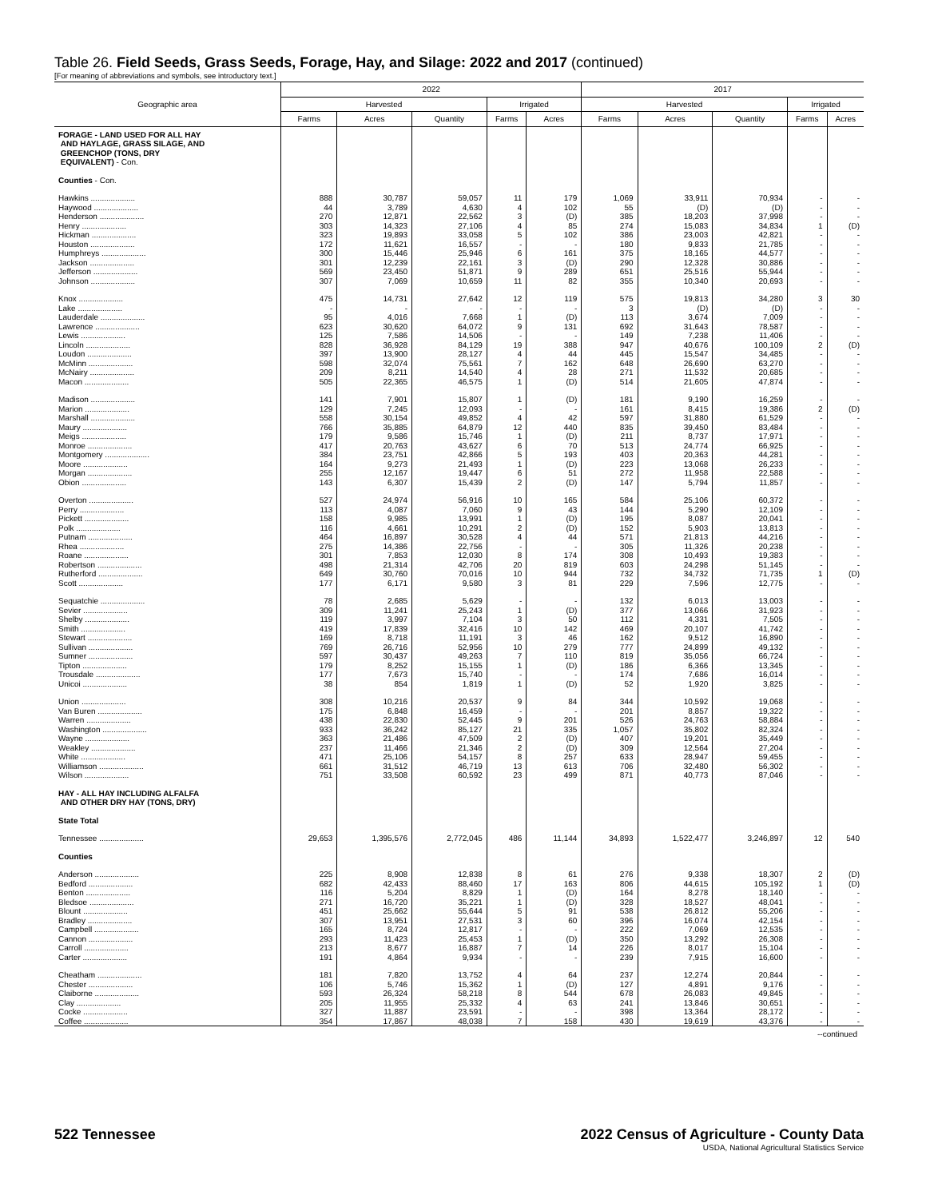Table 26. Field Seeds, Grass Seeds, Forage, Hay, and Silage: 2022 and 2017 (continued)
[For meaning of abbreviations and symbols, see introductory text.]
| Geographic area | 2022 | | | | | 2017 | | | | |
| --- | --- | --- | --- | --- | --- | --- | --- | --- | --- | --- |
| | Harvested | | | Irrigated | | Harvested | | | Irrigated | |
| | Farms | Acres | Quantity | Farms | Acres | Farms | Acres | Quantity | Farms | Acres |
| FORAGE - LAND USED FOR ALL HAY AND HAYLAGE, GRASS SILAGE, AND GREENCHOP (TONS, DRY EQUIVALENT) - Con. | | | | | | | | | | |
| Counties - Con. | | | | | | | | | | |
| Hawkins .................... | 888 | 30,787 | 59,057 | 11 | 179 | 1,069 | 33,911 | 70,934 | - | - |
| Haywood .................... | 44 | 3,789 | 4,630 | 4 | 102 | 55 | (D) | (D) | - | - |
| Henderson .................... | 270 | 12,871 | 22,562 | 3 | (D) | 385 | 18,203 | 37,998 | - | - |
| Henry .................... | 303 | 14,323 | 27,106 | 4 | 85 | 274 | 15,083 | 34,834 | 1 | (D) |
| Hickman .................... | 323 | 19,893 | 33,058 | 5 | 102 | 386 | 23,003 | 42,821 | - | - |
| Houston .................... | 172 | 11,621 | 16,557 | - | - | 180 | 9,833 | 21,785 | - | - |
| Humphreys .................... | 300 | 15,446 | 25,946 | 6 | 161 | 375 | 18,165 | 44,577 | - | - |
| Jackson .................... | 301 | 12,239 | 22,161 | 3 | (D) | 290 | 12,328 | 30,886 | - | - |
| Jefferson .................... | 569 | 23,450 | 51,871 | 9 | 289 | 651 | 25,516 | 55,944 | - | - |
| Johnson .................... | 307 | 7,069 | 10,659 | 11 | 82 | 355 | 10,340 | 20,693 | - | - |
| Knox .................... | 475 | 14,731 | 27,642 | 12 | 119 | 575 | 19,813 | 34,280 | 3 | 30 |
| Lake .................... | - | - | - | - | - | 3 | (D) | (D) | - | - |
| Lauderdale .................... | 95 | 4,016 | 7,668 | 1 | (D) | 113 | 3,674 | 7,009 | - | - |
| Lawrence .................... | 623 | 30,620 | 64,072 | 9 | 131 | 692 | 31,643 | 78,587 | - | - |
| Lewis .................... | 125 | 7,586 | 14,506 | - | - | 149 | 7,238 | 11,406 | - | - |
| Lincoln .................... | 828 | 36,928 | 84,129 | 19 | 388 | 947 | 40,676 | 100,109 | 2 | (D) |
| Loudon .................... | 397 | 13,900 | 28,127 | 4 | 44 | 445 | 15,547 | 34,485 | - | - |
| McMinn .................... | 598 | 32,074 | 75,561 | 7 | 162 | 648 | 26,690 | 63,270 | - | - |
| McNairy .................... | 209 | 8,211 | 14,540 | 4 | 28 | 271 | 11,532 | 20,685 | - | - |
| Macon .................... | 505 | 22,365 | 46,575 | 1 | (D) | 514 | 21,605 | 47,874 | - | - |
| Madison .................... | 141 | 7,901 | 15,807 | 1 | (D) | 181 | 9,190 | 16,259 | - | - |
| Marion .................... | 129 | 7,245 | 12,093 | - | - | 161 | 8,415 | 19,386 | 2 | (D) |
| Marshall .................... | 558 | 30,154 | 49,852 | 4 | 42 | 597 | 31,880 | 61,529 | - | - |
| Maury .................... | 766 | 35,885 | 64,879 | 12 | 440 | 835 | 39,450 | 83,484 | - | - |
| Meigs .................... | 179 | 9,586 | 15,746 | 1 | (D) | 211 | 8,737 | 17,971 | - | - |
| Monroe .................... | 417 | 20,763 | 43,627 | 6 | 70 | 513 | 24,774 | 66,925 | - | - |
| Montgomery .................... | 384 | 23,751 | 42,866 | 5 | 193 | 403 | 20,363 | 44,281 | - | - |
| Moore .................... | 164 | 9,273 | 21,493 | 1 | (D) | 223 | 13,068 | 26,233 | - | - |
| Morgan .................... | 255 | 12,167 | 19,447 | 6 | 51 | 272 | 11,958 | 22,588 | - | - |
| Obion .................... | 143 | 6,307 | 15,439 | 2 | (D) | 147 | 5,794 | 11,857 | - | - |
| Overton .................... | 527 | 24,974 | 56,916 | 10 | 165 | 584 | 25,106 | 60,372 | - | - |
| Perry .................... | 113 | 4,087 | 7,060 | 9 | 43 | 144 | 5,290 | 12,109 | - | - |
| Pickett .................... | 158 | 9,985 | 13,991 | 1 | (D) | 195 | 8,087 | 20,041 | - | - |
| Polk .................... | 116 | 4,661 | 10,291 | 2 | (D) | 152 | 5,903 | 13,813 | - | - |
| Putnam .................... | 464 | 16,897 | 30,528 | 4 | 44 | 571 | 21,813 | 44,216 | - | - |
| Rhea .................... | 275 | 14,386 | 22,756 | - | - | 305 | 11,326 | 20,238 | - | - |
| Roane .................... | 301 | 7,853 | 12,030 | 8 | 174 | 308 | 10,493 | 19,383 | - | - |
| Robertson .................... | 498 | 21,314 | 42,706 | 20 | 819 | 603 | 24,298 | 51,145 | - | - |
| Rutherford .................... | 649 | 30,760 | 70,016 | 10 | 944 | 732 | 34,732 | 71,735 | 1 | (D) |
| Scott .................... | 177 | 6,171 | 9,580 | 3 | 81 | 229 | 7,596 | 12,775 | - | - |
| Sequatchie .................... | 78 | 2,685 | 5,629 | - | - | 132 | 6,013 | 13,003 | - | - |
| Sevier .................... | 309 | 11,241 | 25,243 | 1 | (D) | 377 | 13,066 | 31,923 | - | - |
| Shelby .................... | 119 | 3,997 | 7,104 | 3 | 50 | 112 | 4,331 | 7,505 | - | - |
| Smith .................... | 419 | 17,839 | 32,416 | 10 | 142 | 469 | 20,107 | 41,742 | - | - |
| Stewart .................... | 169 | 8,718 | 11,191 | 3 | 46 | 162 | 9,512 | 16,890 | - | - |
| Sullivan .................... | 769 | 26,716 | 52,956 | 10 | 279 | 777 | 24,899 | 49,132 | - | - |
| Sumner .................... | 597 | 30,437 | 49,263 | 7 | 110 | 819 | 35,056 | 66,724 | - | - |
| Tipton .................... | 179 | 8,252 | 15,155 | 1 | (D) | 186 | 6,366 | 13,345 | - | - |
| Trousdale .................... | 177 | 7,673 | 15,740 | - | - | 174 | 7,686 | 16,014 | - | - |
| Unicoi .................... | 38 | 854 | 1,819 | 1 | (D) | 52 | 1,920 | 3,825 | - | - |
| Union .................... | 308 | 10,216 | 20,537 | 9 | 84 | 344 | 10,592 | 19,068 | - | - |
| Van Buren .................... | 175 | 6,848 | 16,459 | - | - | 201 | 8,857 | 19,322 | - | - |
| Warren .................... | 438 | 22,830 | 52,445 | 9 | 201 | 526 | 24,763 | 58,884 | - | - |
| Washington .................... | 933 | 36,242 | 85,127 | 21 | 335 | 1,057 | 35,802 | 82,324 | - | - |
| Wayne .................... | 363 | 21,486 | 47,509 | 2 | (D) | 407 | 19,201 | 35,449 | - | - |
| Weakley .................... | 237 | 11,466 | 21,346 | 2 | (D) | 309 | 12,564 | 27,204 | - | - |
| White .................... | 471 | 25,106 | 54,157 | 8 | 257 | 633 | 28,947 | 59,455 | - | - |
| Williamson .................... | 661 | 31,512 | 46,719 | 13 | 613 | 706 | 32,480 | 56,302 | - | - |
| Wilson .................... | 751 | 33,508 | 60,592 | 23 | 499 | 871 | 40,773 | 87,046 | - | - |
| HAY - ALL HAY INCLUDING ALFALFA AND OTHER DRY HAY (TONS, DRY) | | | | | | | | | | |
| State Total | | | | | | | | | | |
| Tennessee .................... | 29,653 | 1,395,576 | 2,772,045 | 486 | 11,144 | 34,893 | 1,522,477 | 3,246,897 | 12 | 540 |
| Counties | | | | | | | | | | |
| Anderson .................... | 225 | 8,908 | 12,838 | 8 | 61 | 276 | 9,338 | 18,307 | 2 | (D) |
| Bedford .................... | 682 | 42,433 | 88,460 | 17 | 163 | 806 | 44,615 | 105,192 | 1 | (D) |
| Benton .................... | 116 | 5,204 | 8,829 | 1 | (D) | 164 | 8,278 | 18,140 | - | - |
| Bledsoe .................... | 271 | 16,720 | 35,221 | 1 | (D) | 328 | 18,527 | 48,041 | - | - |
| Blount .................... | 451 | 25,662 | 55,644 | 5 | 91 | 538 | 26,812 | 55,206 | - | - |
| Bradley .................... | 307 | 13,951 | 27,531 | 3 | 60 | 396 | 16,074 | 42,154 | - | - |
| Campbell .................... | 165 | 8,724 | 12,817 | - | - | 222 | 7,069 | 12,535 | - | - |
| Cannon .................... | 293 | 11,423 | 25,453 | 1 | (D) | 350 | 13,292 | 26,308 | - | - |
| Carroll .................... | 213 | 8,677 | 16,887 | 7 | 14 | 226 | 8,017 | 15,104 | - | - |
| Carter .................... | 191 | 4,864 | 9,934 | - | - | 239 | 7,915 | 16,600 | - | - |
| Cheatham .................... | 181 | 7,820 | 13,752 | 4 | 64 | 237 | 12,274 | 20,844 | - | - |
| Chester .................... | 106 | 5,746 | 15,362 | 1 | (D) | 127 | 4,891 | 9,176 | - | - |
| Claiborne .................... | 593 | 26,324 | 58,218 | 8 | 544 | 678 | 26,083 | 49,845 | - | - |
| Clay .................... | 205 | 11,955 | 25,332 | 4 | 63 | 241 | 13,846 | 30,651 | - | - |
| Cocke .................... | 327 | 11,887 | 23,591 | - | - | 398 | 13,364 | 28,172 | - | - |
| Coffee .................... | 354 | 17,867 | 48,038 | 7 | 158 | 430 | 19,619 | 43,376 | - | - |
--continued
522 Tennessee 2022 Census of Agriculture - County Data
USDA, National Agricultural Statistics Service